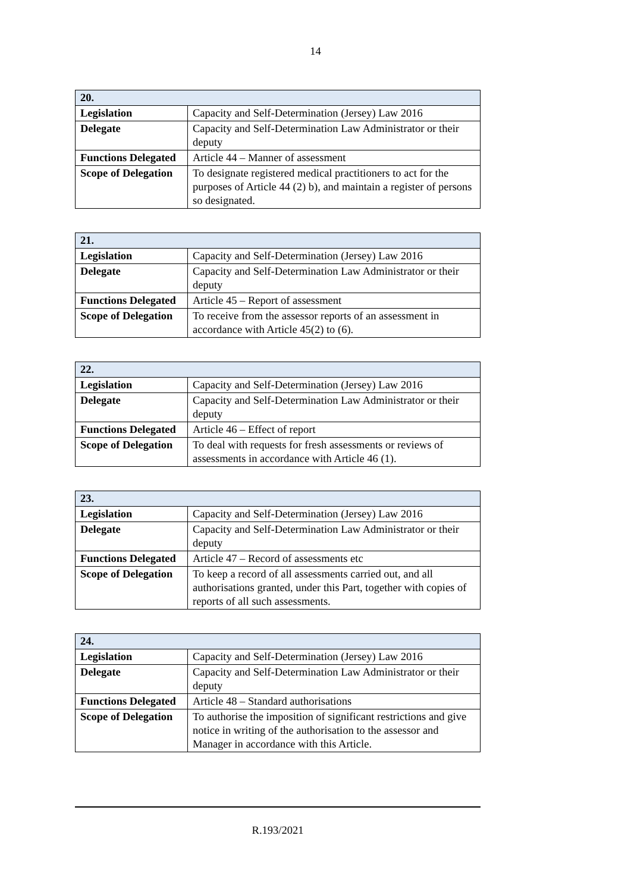14
| 20. | |
| Legislation | Capacity and Self-Determination (Jersey) Law 2016 |
| Delegate | Capacity and Self-Determination Law Administrator or their deputy |
| Functions Delegated | Article 44 – Manner of assessment |
| Scope of Delegation | To designate registered medical practitioners to act for the purposes of Article 44 (2) b), and maintain a register of persons so designated. |
| 21. | |
| Legislation | Capacity and Self-Determination (Jersey) Law 2016 |
| Delegate | Capacity and Self-Determination Law Administrator or their deputy |
| Functions Delegated | Article 45 – Report of assessment |
| Scope of Delegation | To receive from the assessor reports of an assessment in accordance with Article 45(2) to (6). |
| 22. | |
| Legislation | Capacity and Self-Determination (Jersey) Law 2016 |
| Delegate | Capacity and Self-Determination Law Administrator or their deputy |
| Functions Delegated | Article 46 – Effect of report |
| Scope of Delegation | To deal with requests for fresh assessments or reviews of assessments in accordance with Article 46 (1). |
| 23. | |
| Legislation | Capacity and Self-Determination (Jersey) Law 2016 |
| Delegate | Capacity and Self-Determination Law Administrator or their deputy |
| Functions Delegated | Article 47 – Record of assessments etc |
| Scope of Delegation | To keep a record of all assessments carried out, and all authorisations granted, under this Part, together with copies of reports of all such assessments. |
| 24. | |
| Legislation | Capacity and Self-Determination (Jersey) Law 2016 |
| Delegate | Capacity and Self-Determination Law Administrator or their deputy |
| Functions Delegated | Article 48 – Standard authorisations |
| Scope of Delegation | To authorise the imposition of significant restrictions and give notice in writing of the authorisation to the assessor and Manager in accordance with this Article. |
R.193/2021